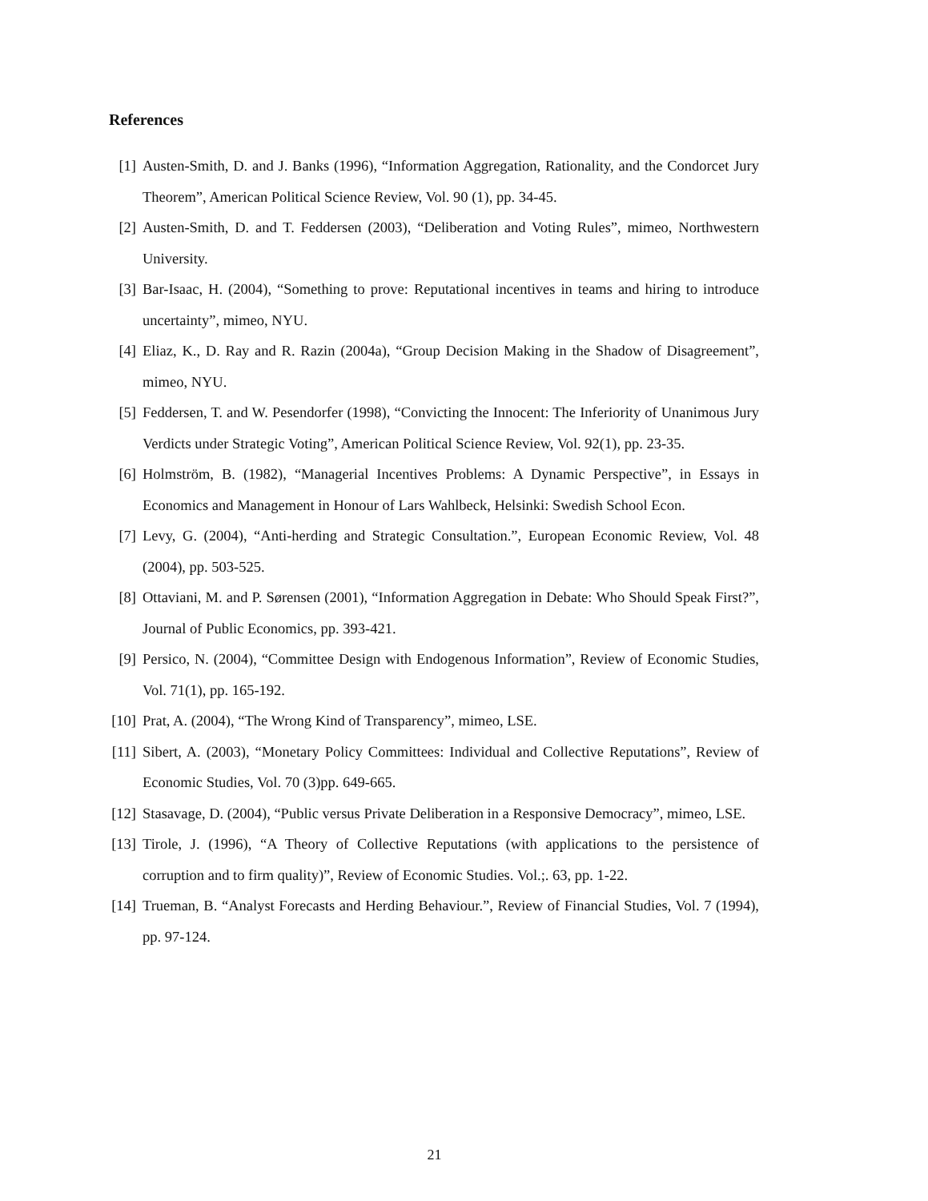References
[1] Austen-Smith, D. and J. Banks (1996), “Information Aggregation, Rationality, and the Condorcet Jury Theorem”, American Political Science Review, Vol. 90 (1), pp. 34-45.
[2] Austen-Smith, D. and T. Feddersen (2003), “Deliberation and Voting Rules”, mimeo, Northwestern University.
[3] Bar-Isaac, H. (2004), “Something to prove: Reputational incentives in teams and hiring to introduce uncertainty”, mimeo, NYU.
[4] Eliaz, K., D. Ray and R. Razin (2004a), “Group Decision Making in the Shadow of Disagreement”, mimeo, NYU.
[5] Feddersen, T. and W. Pesendorfer (1998), “Convicting the Innocent: The Inferiority of Unanimous Jury Verdicts under Strategic Voting”, American Political Science Review, Vol. 92(1), pp. 23-35.
[6] Holmström, B. (1982), “Managerial Incentives Problems: A Dynamic Perspective”, in Essays in Economics and Management in Honour of Lars Wahlbeck, Helsinki: Swedish School Econ.
[7] Levy, G. (2004), “Anti-herding and Strategic Consultation.”, European Economic Review, Vol. 48 (2004), pp. 503-525.
[8] Ottaviani, M. and P. Sørensen (2001), “Information Aggregation in Debate: Who Should Speak First?”, Journal of Public Economics, pp. 393-421.
[9] Persico, N. (2004), “Committee Design with Endogenous Information”, Review of Economic Studies, Vol. 71(1), pp. 165-192.
[10] Prat, A. (2004), “The Wrong Kind of Transparency”, mimeo, LSE.
[11] Sibert, A. (2003), “Monetary Policy Committees: Individual and Collective Reputations”, Review of Economic Studies, Vol. 70 (3)pp. 649-665.
[12] Stasavage, D. (2004), “Public versus Private Deliberation in a Responsive Democracy”, mimeo, LSE.
[13] Tirole, J. (1996), “A Theory of Collective Reputations (with applications to the persistence of corruption and to firm quality)”, Review of Economic Studies. Vol.;. 63, pp. 1-22.
[14] Trueman, B. “Analyst Forecasts and Herding Behaviour.”, Review of Financial Studies, Vol. 7 (1994), pp. 97-124.
21